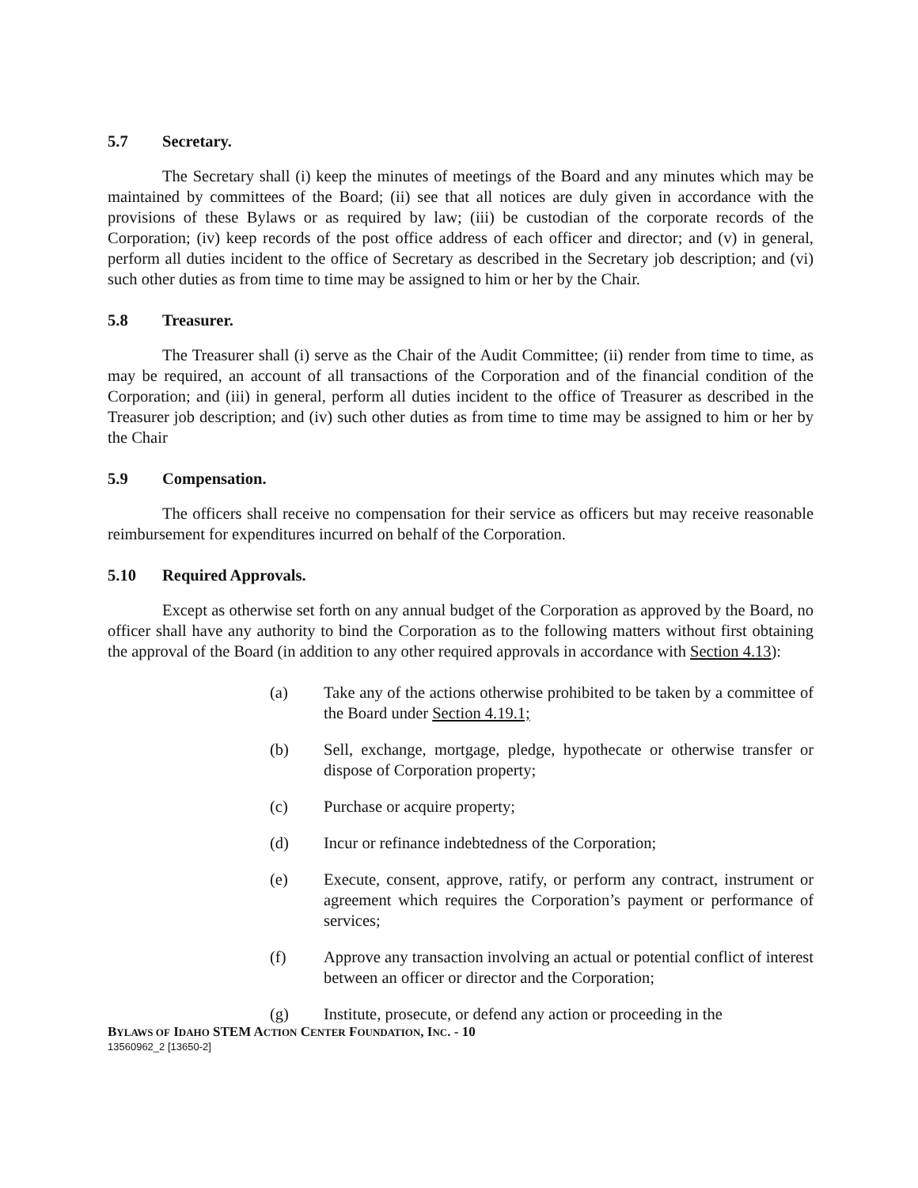5.7 Secretary.
The Secretary shall (i) keep the minutes of meetings of the Board and any minutes which may be maintained by committees of the Board; (ii) see that all notices are duly given in accordance with the provisions of these Bylaws or as required by law; (iii) be custodian of the corporate records of the Corporation; (iv) keep records of the post office address of each officer and director; and (v) in general, perform all duties incident to the office of Secretary as described in the Secretary job description; and (vi) such other duties as from time to time may be assigned to him or her by the Chair.
5.8 Treasurer.
The Treasurer shall (i) serve as the Chair of the Audit Committee; (ii) render from time to time, as may be required, an account of all transactions of the Corporation and of the financial condition of the Corporation; and (iii) in general, perform all duties incident to the office of Treasurer as described in the Treasurer job description; and (iv) such other duties as from time to time may be assigned to him or her by the Chair
5.9 Compensation.
The officers shall receive no compensation for their service as officers but may receive reasonable reimbursement for expenditures incurred on behalf of the Corporation.
5.10 Required Approvals.
Except as otherwise set forth on any annual budget of the Corporation as approved by the Board, no officer shall have any authority to bind the Corporation as to the following matters without first obtaining the approval of the Board (in addition to any other required approvals in accordance with Section 4.13):
(a) Take any of the actions otherwise prohibited to be taken by a committee of the Board under Section 4.19.1;
(b) Sell, exchange, mortgage, pledge, hypothecate or otherwise transfer or dispose of Corporation property;
(c) Purchase or acquire property;
(d) Incur or refinance indebtedness of the Corporation;
(e) Execute, consent, approve, ratify, or perform any contract, instrument or agreement which requires the Corporation’s payment or performance of services;
(f) Approve any transaction involving an actual or potential conflict of interest between an officer or director and the Corporation;
(g) Institute, prosecute, or defend any action or proceeding in the
BYLAWS OF IDAHO STEM ACTION CENTER FOUNDATION, INC. - 10
13560962_2 [13650-2]